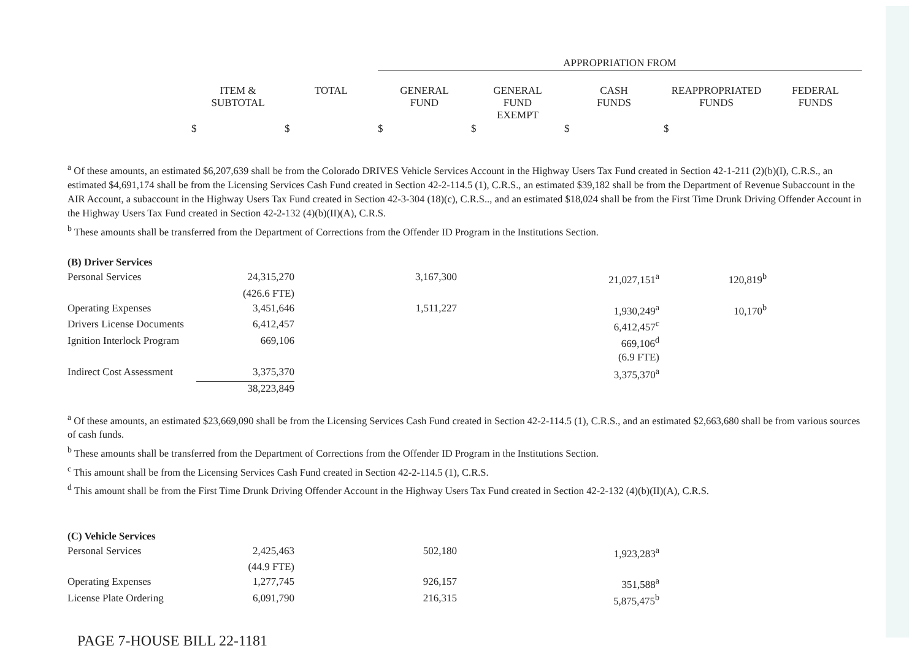| | | | APPROPRIATION FROM | | | | |
| --- | --- | --- | --- | --- | --- | --- | --- |
| | ITEM & SUBTOTAL | TOTAL | GENERAL FUND | GENERAL FUND EXEMPT | CASH FUNDS | REAPPROPRIATED FUNDS | FEDERAL FUNDS |
| | $ | $ | $ | $ | $ | $ | |
<sup>a</sup> Of these amounts, an estimated $6,207,639 shall be from the Colorado DRIVES Vehicle Services Account in the Highway Users Tax Fund created in Section 42-1-211 (2)(b)(I), C.R.S., an estimated $4,691,174 shall be from the Licensing Services Cash Fund created in Section 42-2-114.5 (1), C.R.S., an estimated $39,182 shall be from the Department of Revenue Subaccount in the AIR Account, a subaccount in the Highway Users Tax Fund created in Section 42-3-304 (18)(c), C.R.S.., and an estimated $18,024 shall be from the First Time Drunk Driving Offender Account in the Highway Users Tax Fund created in Section 42-2-132 (4)(b)(II)(A), C.R.S.
<sup>b</sup> These amounts shall be transferred from the Department of Corrections from the Offender ID Program in the Institutions Section.
| (B) Driver Services | | | | |
| Personal Services | 24,315,270 | 3,167,300 | 21,027,151<sup>a</sup> | 120,819<sup>b</sup> |
| | (426.6 FTE) | | | |
| Operating Expenses | 3,451,646 | 1,511,227 | 1,930,249<sup>a</sup> | 10,170<sup>b</sup> |
| Drivers License Documents | 6,412,457 | | 6,412,457<sup>c</sup> | |
| Ignition Interlock Program | 669,106 | | 669,106<sup>d</sup> | |
| | | | (6.9 FTE) | |
| Indirect Cost Assessment | 3,375,370 | | 3,375,370<sup>a</sup> | |
| | 38,223,849 | | | |
<sup>a</sup> Of these amounts, an estimated $23,669,090 shall be from the Licensing Services Cash Fund created in Section 42-2-114.5 (1), C.R.S., and an estimated $2,663,680 shall be from various sources of cash funds.
<sup>b</sup> These amounts shall be transferred from the Department of Corrections from the Offender ID Program in the Institutions Section.
<sup>c</sup> This amount shall be from the Licensing Services Cash Fund created in Section 42-2-114.5 (1), C.R.S.
<sup>d</sup> This amount shall be from the First Time Drunk Driving Offender Account in the Highway Users Tax Fund created in Section 42-2-132 (4)(b)(II)(A), C.R.S.
| (C) Vehicle Services | | | |
| Personal Services | 2,425,463 | 502,180 | 1,923,283<sup>a</sup> |
| | (44.9 FTE) | | |
| Operating Expenses | 1,277,745 | 926,157 | 351,588<sup>a</sup> |
| License Plate Ordering | 6,091,790 | 216,315 | 5,875,475<sup>b</sup> |
PAGE 7-HOUSE BILL 22-1181